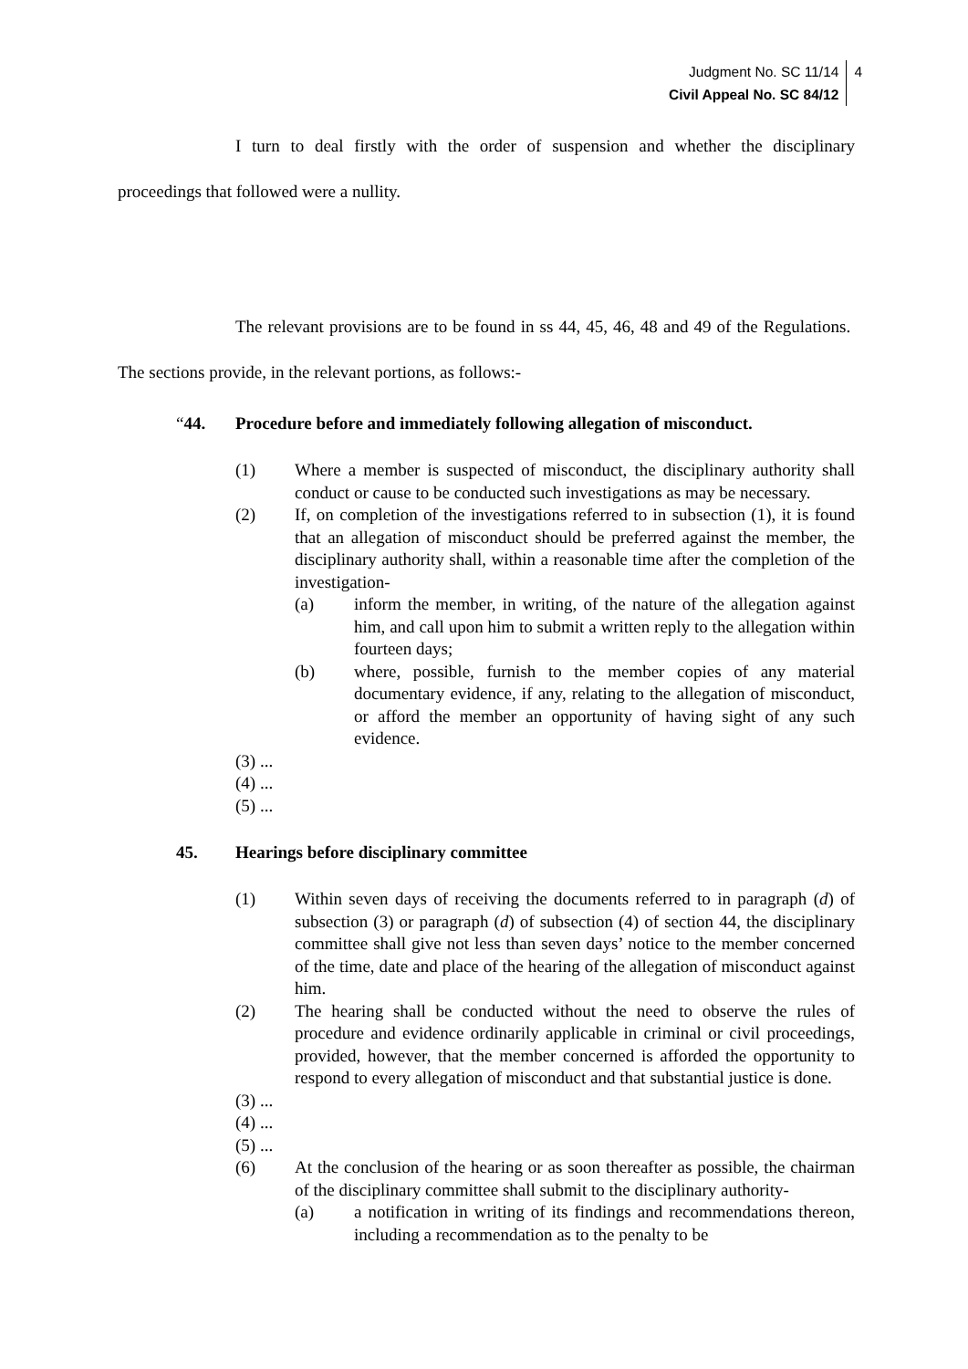Judgment No. SC 11/14
Civil Appeal No. SC 84/12 4
I turn to deal firstly with the order of suspension and whether the disciplinary proceedings that followed were a nullity.
The relevant provisions are to be found in ss 44, 45, 46, 48 and 49 of the Regulations. The sections provide, in the relevant portions, as follows:-
“44. Procedure before and immediately following allegation of misconduct.
(1) Where a member is suspected of misconduct, the disciplinary authority shall conduct or cause to be conducted such investigations as may be necessary.
(2) If, on completion of the investigations referred to in subsection (1), it is found that an allegation of misconduct should be preferred against the member, the disciplinary authority shall, within a reasonable time after the completion of the investigation-
(a) inform the member, in writing, of the nature of the allegation against him, and call upon him to submit a written reply to the allegation within fourteen days;
(b) where, possible, furnish to the member copies of any material documentary evidence, if any, relating to the allegation of misconduct, or afford the member an opportunity of having sight of any such evidence.
(3) ...
(4) ...
(5) ...
45. Hearings before disciplinary committee
(1) Within seven days of receiving the documents referred to in paragraph (d) of subsection (3) or paragraph (d) of subsection (4) of section 44, the disciplinary committee shall give not less than seven days’ notice to the member concerned of the time, date and place of the hearing of the allegation of misconduct against him.
(2) The hearing shall be conducted without the need to observe the rules of procedure and evidence ordinarily applicable in criminal or civil proceedings, provided, however, that the member concerned is afforded the opportunity to respond to every allegation of misconduct and that substantial justice is done.
(3) ...
(4) ...
(5) ...
(6) At the conclusion of the hearing or as soon thereafter as possible, the chairman of the disciplinary committee shall submit to the disciplinary authority-
(a) a notification in writing of its findings and recommendations thereon, including a recommendation as to the penalty to be